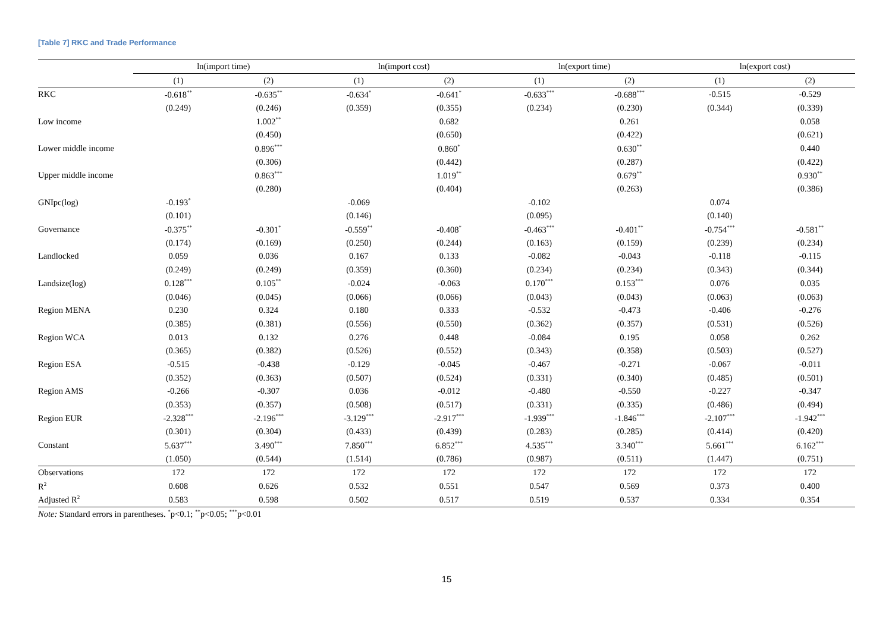[Table 7] RKC and Trade Performance
| | ln(import time) | | ln(import cost) | | ln(export time) | | ln(export cost) | |
| --- | --- | --- | --- | --- | --- | --- | --- | --- |
| | (1) | (2) | (1) | (2) | (1) | (2) | (1) | (2) |
| RKC | -0.618<sup>**</sup> | -0.635<sup>**</sup> | -0.634<sup>*</sup> | -0.641<sup>*</sup> | -0.633<sup>***</sup> | -0.688<sup>***</sup> | -0.515 | -0.529 |
| | (0.249) | (0.246) | (0.359) | (0.355) | (0.234) | (0.230) | (0.344) | (0.339) |
| Low income | | 1.002<sup>**</sup> | | 0.682 | | 0.261 | | 0.058 |
| | | (0.450) | | (0.650) | | (0.422) | | (0.621) |
| Lower middle income | | 0.896<sup>***</sup> | | 0.860<sup>*</sup> | | 0.630<sup>**</sup> | | 0.440 |
| | | (0.306) | | (0.442) | | (0.287) | | (0.422) |
| Upper middle income | | 0.863<sup>***</sup> | | 1.019<sup>**</sup> | | 0.679<sup>**</sup> | | 0.930<sup>**</sup> |
| | | (0.280) | | (0.404) | | (0.263) | | (0.386) |
| GNIpc(log) | -0.193<sup>*</sup> | | -0.069 | | -0.102 | | 0.074 | |
| | (0.101) | | (0.146) | | (0.095) | | (0.140) | |
| Governance | -0.375<sup>**</sup> | -0.301<sup>*</sup> | -0.559<sup>**</sup> | -0.408<sup>*</sup> | -0.463<sup>***</sup> | -0.401<sup>**</sup> | -0.754<sup>***</sup> | -0.581<sup>**</sup> |
| | (0.174) | (0.169) | (0.250) | (0.244) | (0.163) | (0.159) | (0.239) | (0.234) |
| Landlocked | 0.059 | 0.036 | 0.167 | 0.133 | -0.082 | -0.043 | -0.118 | -0.115 |
| | (0.249) | (0.249) | (0.359) | (0.360) | (0.234) | (0.234) | (0.343) | (0.344) |
| Landsize(log) | 0.128<sup>***</sup> | 0.105<sup>**</sup> | -0.024 | -0.063 | 0.170<sup>***</sup> | 0.153<sup>***</sup> | 0.076 | 0.035 |
| | (0.046) | (0.045) | (0.066) | (0.066) | (0.043) | (0.043) | (0.063) | (0.063) |
| Region MENA | 0.230 | 0.324 | 0.180 | 0.333 | -0.532 | -0.473 | -0.406 | -0.276 |
| | (0.385) | (0.381) | (0.556) | (0.550) | (0.362) | (0.357) | (0.531) | (0.526) |
| Region WCA | 0.013 | 0.132 | 0.276 | 0.448 | -0.084 | 0.195 | 0.058 | 0.262 |
| | (0.365) | (0.382) | (0.526) | (0.552) | (0.343) | (0.358) | (0.503) | (0.527) |
| Region ESA | -0.515 | -0.438 | -0.129 | -0.045 | -0.467 | -0.271 | -0.067 | -0.011 |
| | (0.352) | (0.363) | (0.507) | (0.524) | (0.331) | (0.340) | (0.485) | (0.501) |
| Region AMS | -0.266 | -0.307 | 0.036 | -0.012 | -0.480 | -0.550 | -0.227 | -0.347 |
| | (0.353) | (0.357) | (0.508) | (0.517) | (0.331) | (0.335) | (0.486) | (0.494) |
| Region EUR | -2.328<sup>***</sup> | -2.196<sup>***</sup> | -3.129<sup>***</sup> | -2.917<sup>***</sup> | -1.939<sup>***</sup> | -1.846<sup>***</sup> | -2.107<sup>***</sup> | -1.942<sup>***</sup> |
| | (0.301) | (0.304) | (0.433) | (0.439) | (0.283) | (0.285) | (0.414) | (0.420) |
| Constant | 5.637<sup>***</sup> | 3.490<sup>***</sup> | 7.850<sup>***</sup> | 6.852<sup>***</sup> | 4.535<sup>***</sup> | 3.340<sup>***</sup> | 5.661<sup>***</sup> | 6.162<sup>***</sup> |
| | (1.050) | (0.544) | (1.514) | (0.786) | (0.987) | (0.511) | (1.447) | (0.751) |
| Observations | 172 | 172 | 172 | 172 | 172 | 172 | 172 | 172 |
| R<sup>2</sup> | 0.608 | 0.626 | 0.532 | 0.551 | 0.547 | 0.569 | 0.373 | 0.400 |
| Adjusted R<sup>2</sup> | 0.583 | 0.598 | 0.502 | 0.517 | 0.519 | 0.537 | 0.334 | 0.354 |
Note: Standard errors in parentheses. <sup>*</sup>p<0.1; <sup>**</sup>p<0.05; <sup>***</sup>p<0.01
15